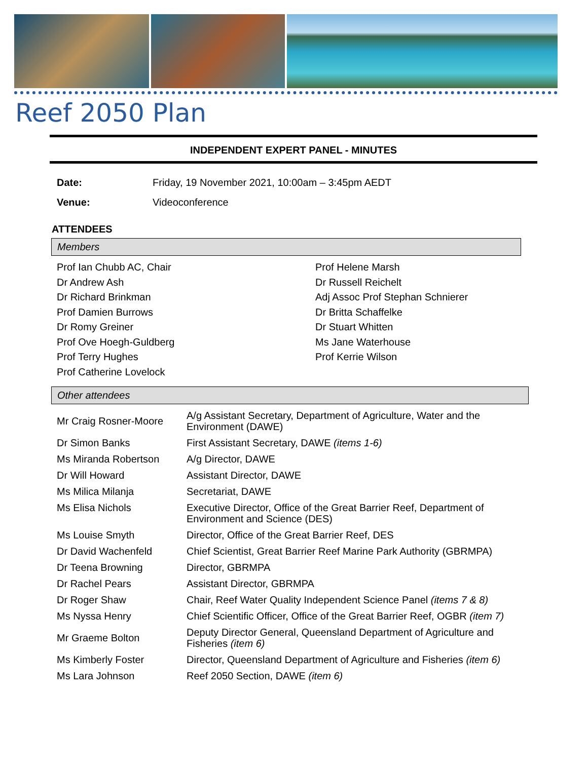Reef 2050 Plan
INDEPENDENT EXPERT PANEL - MINUTES
| Date: | Friday, 19 November 2021, 10:00am – 3:45pm AEDT |
| Venue: | Videoconference |
ATTENDEES
Members
Prof Ian Chubb AC, Chair
Dr Andrew Ash
Dr Richard Brinkman
Prof Damien Burrows
Dr Romy Greiner
Prof Ove Hoegh-Guldberg
Prof Terry Hughes
Prof Catherine Lovelock
Prof Helene Marsh
Dr Russell Reichelt
Adj Assoc Prof Stephan Schnierer
Dr Britta Schaffelke
Dr Stuart Whitten
Ms Jane Waterhouse
Prof Kerrie Wilson
Other attendees
| Mr Craig Rosner-Moore | A/g Assistant Secretary, Department of Agriculture, Water and the Environment (DAWE) |
| Dr Simon Banks | First Assistant Secretary, DAWE (items 1-6) |
| Ms Miranda Robertson | A/g Director, DAWE |
| Dr Will Howard | Assistant Director, DAWE |
| Ms Milica Milanja | Secretariat, DAWE |
| Ms Elisa Nichols | Executive Director, Office of the Great Barrier Reef, Department of Environment and Science (DES) |
| Ms Louise Smyth | Director, Office of the Great Barrier Reef, DES |
| Dr David Wachenfeld | Chief Scientist, Great Barrier Reef Marine Park Authority (GBRMPA) |
| Dr Teena Browning | Director, GBRMPA |
| Dr Rachel Pears | Assistant Director, GBRMPA |
| Dr Roger Shaw | Chair, Reef Water Quality Independent Science Panel (items 7 & 8) |
| Ms Nyssa Henry | Chief Scientific Officer, Office of the Great Barrier Reef, OGBR (item 7) |
| Mr Graeme Bolton | Deputy Director General, Queensland Department of Agriculture and Fisheries (item 6) |
| Ms Kimberly Foster | Director, Queensland Department of Agriculture and Fisheries (item 6) |
| Ms Lara Johnson | Reef 2050 Section, DAWE (item 6) |